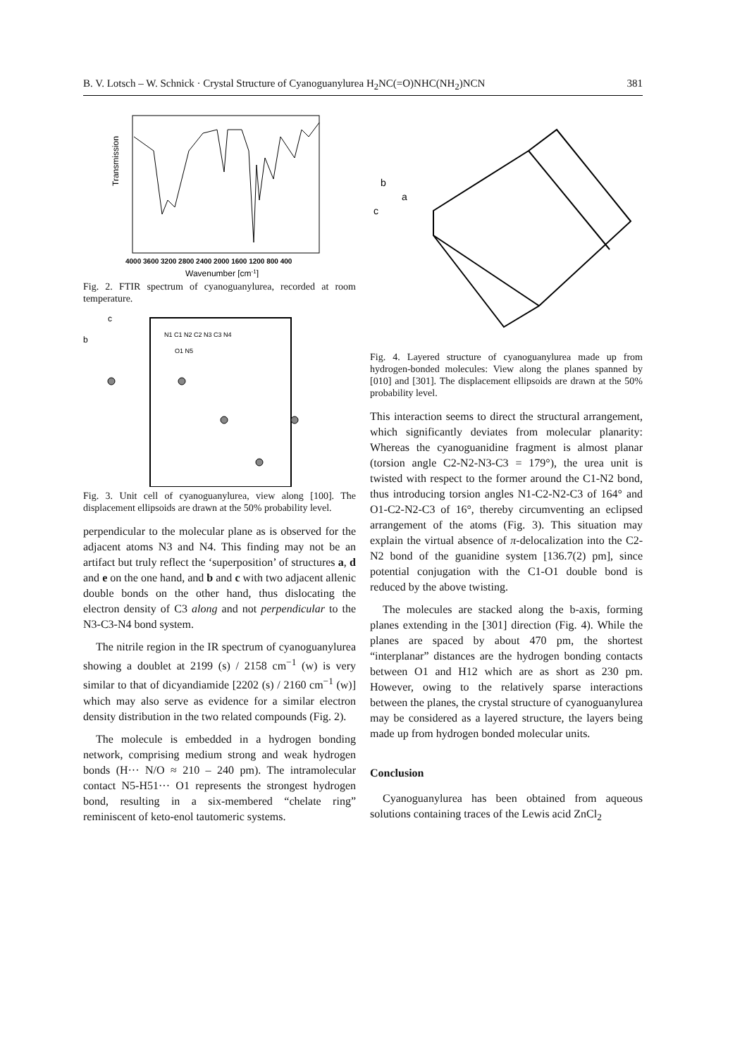B. V. Lotsch – W. Schnick · Crystal Structure of Cyanoguanylurea H<sub>2</sub>NC(=O)NHC(NH<sub>2</sub>)NCN 381
Transmission
4000 3600 3200 2800 2400 2000 1600 1200 800 400
Wavenumber [cm-1]
Fig. 2. FTIR spectrum of cyanoguanylurea, recorded at room temperature.
c
b
N1 C1 N2 C2 N3 C3 N4
O1 N5
Fig. 3. Unit cell of cyanoguanylurea, view along [100]. The displacement ellipsoids are drawn at the 50% probability level.
perpendicular to the molecular plane as is observed for the adjacent atoms N3 and N4. This finding may not be an artifact but truly reflect the ‘superposition’ of structures a, d and e on the one hand, and b and c with two adjacent allenic double bonds on the other hand, thus dislocating the electron density of C3 along and not perpendicular to the N3-C3-N4 bond system.
The nitrile region in the IR spectrum of cyanoguanylurea showing a doublet at 2199 (s) / 2158 cm<sup>−1</sup> (w) is very similar to that of dicyandiamide [2202 (s) / 2160 cm<sup>−1</sup> (w)] which may also serve as evidence for a similar electron density distribution in the two related compounds (Fig. 2).
The molecule is embedded in a hydrogen bonding network, comprising medium strong and weak hydrogen bonds (H··· N/O ≈ 210 – 240 pm). The intramolecular contact N5-H51··· O1 represents the strongest hydrogen bond, resulting in a six-membered “chelate ring” reminiscent of keto-enol tautomeric systems.
b
a
c
Fig. 4. Layered structure of cyanoguanylurea made up from hydrogen-bonded molecules: View along the planes spanned by [010] and [301]. The displacement ellipsoids are drawn at the 50% probability level.
This interaction seems to direct the structural arrangement, which significantly deviates from molecular planarity: Whereas the cyanoguanidine fragment is almost planar (torsion angle C2-N2-N3-C3 = 179°), the urea unit is twisted with respect to the former around the C1-N2 bond, thus introducing torsion angles N1-C2-N2-C3 of 164° and O1-C2-N2-C3 of 16°, thereby circumventing an eclipsed arrangement of the atoms (Fig. 3). This situation may explain the virtual absence of π-delocalization into the C2-N2 bond of the guanidine system [136.7(2) pm], since potential conjugation with the C1-O1 double bond is reduced by the above twisting.
The molecules are stacked along the b-axis, forming planes extending in the [301] direction (Fig. 4). While the planes are spaced by about 470 pm, the shortest “interplanar” distances are the hydrogen bonding contacts between O1 and H12 which are as short as 230 pm. However, owing to the relatively sparse interactions between the planes, the crystal structure of cyanoguanylurea may be considered as a layered structure, the layers being made up from hydrogen bonded molecular units.
Conclusion
Cyanoguanylurea has been obtained from aqueous solutions containing traces of the Lewis acid ZnCl<sub>2</sub>